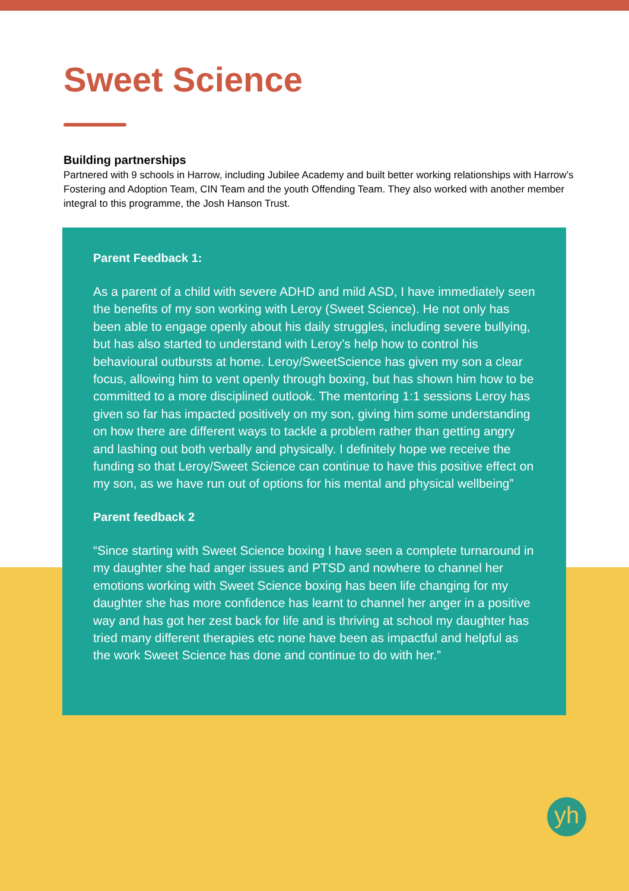Sweet Science
Building partnerships
Partnered with 9 schools in Harrow, including Jubilee Academy and built better working relationships with Harrow’s Fostering and Adoption Team, CIN Team and the youth Offending Team. They also worked with another member integral to this programme, the Josh Hanson Trust.
Parent Feedback 1:
As a parent of a child with severe ADHD and mild ASD, I have immediately seen the benefits of my son working with Leroy (Sweet Science). He not only has been able to engage openly about his daily struggles, including severe bullying, but has also started to understand with Leroy’s help how to control his behavioural outbursts at home. Leroy/SweetScience has given my son a clear focus, allowing him to vent openly through boxing, but has shown him how to be committed to a more disciplined outlook. The mentoring 1:1 sessions Leroy has given so far has impacted positively on my son, giving him some understanding on how there are different ways to tackle a problem rather than getting angry and lashing out both verbally and physically. I definitely hope we receive the funding so that Leroy/Sweet Science can continue to have this positive effect on my son, as we have run out of options for his mental and physical wellbeing”
Parent feedback 2
“Since starting with Sweet Science boxing I have seen a complete turnaround in my daughter she had anger issues and PTSD and nowhere to channel her emotions working with Sweet Science boxing has been life changing for my daughter she has more confidence has learnt to channel her anger in a positive way and has got her zest back for life and is thriving at school my daughter has tried many different therapies etc none have been as impactful and helpful as the work Sweet Science has done and continue to do with her.”
yh